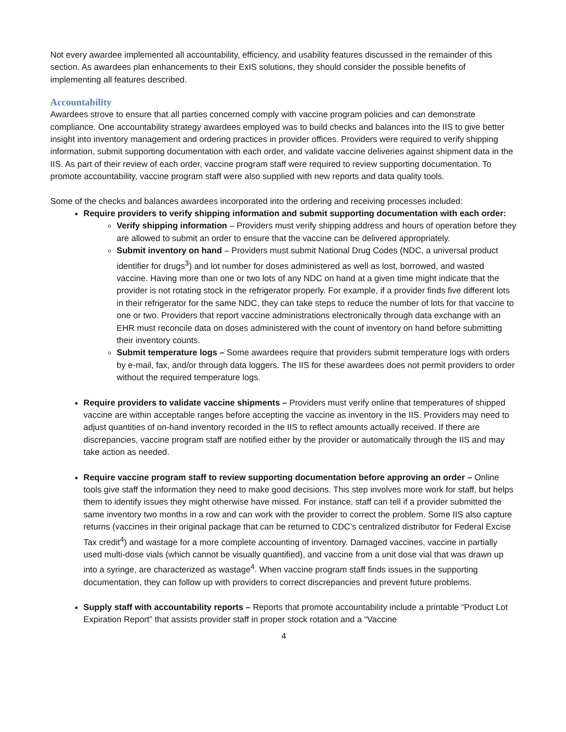Not every awardee implemented all accountability, efficiency, and usability features discussed in the remainder of this section. As awardees plan enhancements to their ExIS solutions, they should consider the possible benefits of implementing all features described.
Accountability
Awardees strove to ensure that all parties concerned comply with vaccine program policies and can demonstrate compliance. One accountability strategy awardees employed was to build checks and balances into the IIS to give better insight into inventory management and ordering practices in provider offices. Providers were required to verify shipping information, submit supporting documentation with each order, and validate vaccine deliveries against shipment data in the IIS. As part of their review of each order, vaccine program staff were required to review supporting documentation. To promote accountability, vaccine program staff were also supplied with new reports and data quality tools.
Some of the checks and balances awardees incorporated into the ordering and receiving processes included:
Require providers to verify shipping information and submit supporting documentation with each order:
Verify shipping information – Providers must verify shipping address and hours of operation before they are allowed to submit an order to ensure that the vaccine can be delivered appropriately.
Submit inventory on hand – Providers must submit National Drug Codes (NDC, a universal product identifier for drugs<sup>3</sup>) and lot number for doses administered as well as lost, borrowed, and wasted vaccine. Having more than one or two lots of any NDC on hand at a given time might indicate that the provider is not rotating stock in the refrigerator properly. For example, if a provider finds five different lots in their refrigerator for the same NDC, they can take steps to reduce the number of lots for that vaccine to one or two. Providers that report vaccine administrations electronically through data exchange with an EHR must reconcile data on doses administered with the count of inventory on hand before submitting their inventory counts.
Submit temperature logs – Some awardees require that providers submit temperature logs with orders by e-mail, fax, and/or through data loggers. The IIS for these awardees does not permit providers to order without the required temperature logs.
Require providers to validate vaccine shipments – Providers must verify online that temperatures of shipped vaccine are within acceptable ranges before accepting the vaccine as inventory in the IIS. Providers may need to adjust quantities of on-hand inventory recorded in the IIS to reflect amounts actually received. If there are discrepancies, vaccine program staff are notified either by the provider or automatically through the IIS and may take action as needed.
Require vaccine program staff to review supporting documentation before approving an order – Online tools give staff the information they need to make good decisions. This step involves more work for staff, but helps them to identify issues they might otherwise have missed. For instance, staff can tell if a provider submitted the same inventory two months in a row and can work with the provider to correct the problem. Some IIS also capture returns (vaccines in their original package that can be returned to CDC’s centralized distributor for Federal Excise Tax credit<sup>4</sup>) and wastage for a more complete accounting of inventory. Damaged vaccines, vaccine in partially used multi-dose vials (which cannot be visually quantified), and vaccine from a unit dose vial that was drawn up into a syringe, are characterized as wastage<sup>4</sup>. When vaccine program staff finds issues in the supporting documentation, they can follow up with providers to correct discrepancies and prevent future problems.
Supply staff with accountability reports – Reports that promote accountability include a printable “Product Lot Expiration Report” that assists provider staff in proper stock rotation and a “Vaccine
4